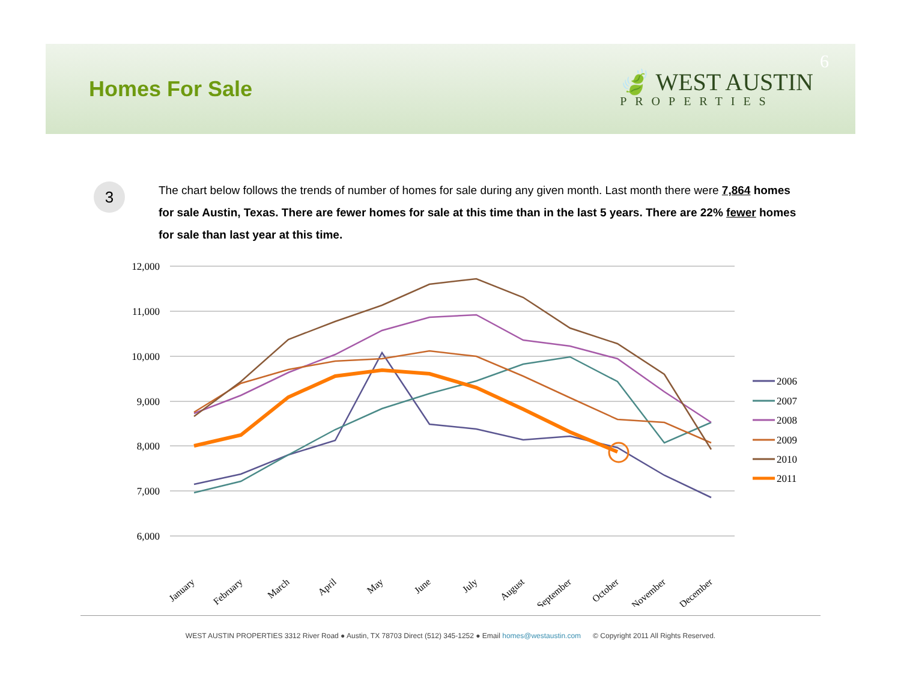Homes For Sale
🍃 WEST AUSTIN
PROPERTIES
6
3
The chart below follows the trends of number of homes for sale during any given month. Last month there were 7,864 homes for sale Austin, Texas. There are fewer homes for sale at this time than in the last 5 years. There are 22% fewer homes for sale than last year at this time.
12,000
11,000
10,000
9,000
8,000
7,000
6,000
January
February
March
April
May
June
July
August
September
October
November
December
2006
2007
2008
2009
2010
2011
WEST AUSTIN PROPERTIES 3312 River Road ● Austin, TX 78703 Direct (512) 345-1252 ● Email homes@westaustin.com © Copyright 2011 All Rights Reserved.